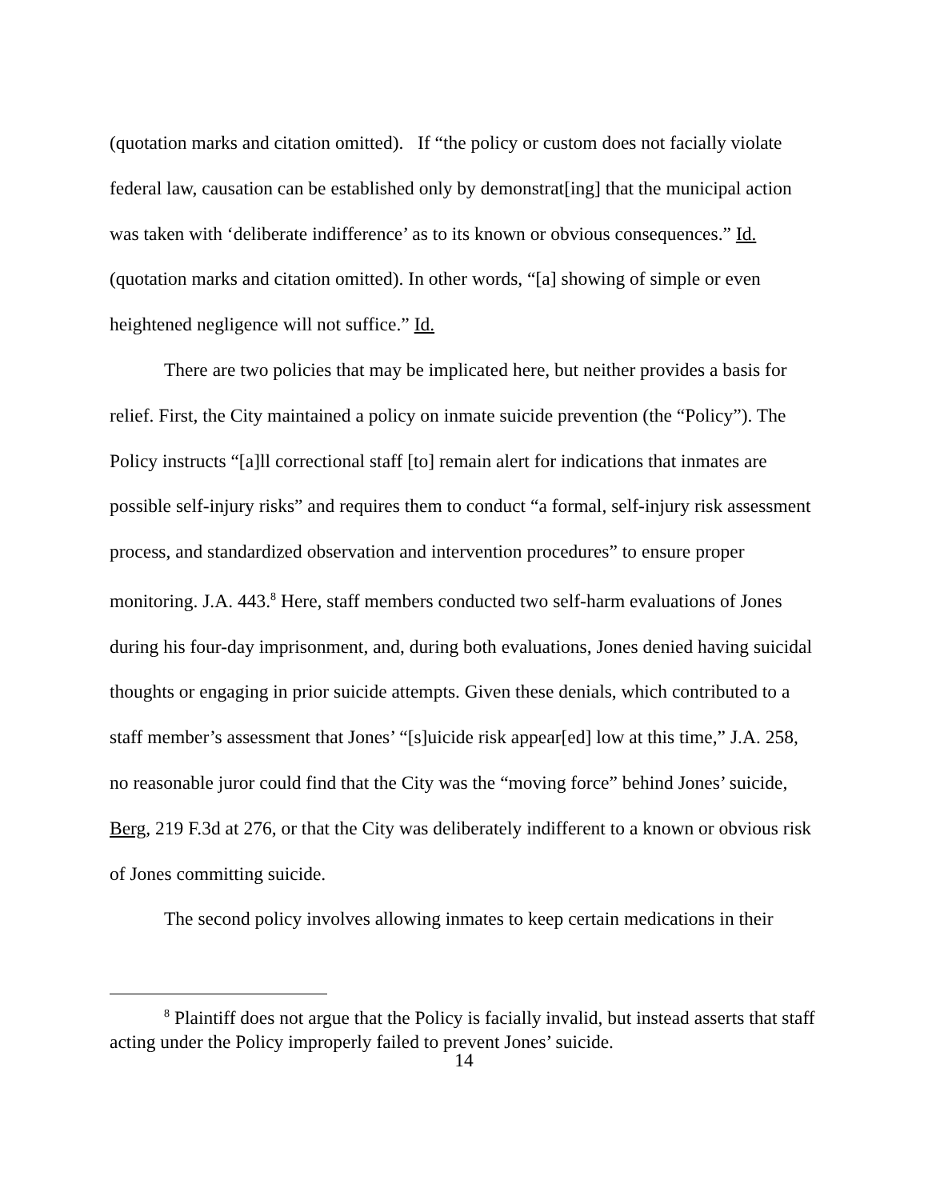(quotation marks and citation omitted). If “the policy or custom does not facially violate federal law, causation can be established only by demonstrat[ing] that the municipal action was taken with ‘deliberate indifference’ as to its known or obvious consequences.” Id. (quotation marks and citation omitted). In other words, “[a] showing of simple or even heightened negligence will not suffice.” Id.
There are two policies that may be implicated here, but neither provides a basis for relief. First, the City maintained a policy on inmate suicide prevention (the “Policy”). The Policy instructs “[a]ll correctional staff [to] remain alert for indications that inmates are possible self-injury risks” and requires them to conduct “a formal, self-injury risk assessment process, and standardized observation and intervention procedures” to ensure proper monitoring. J.A. 443.<sup>8</sup> Here, staff members conducted two self-harm evaluations of Jones during his four-day imprisonment, and, during both evaluations, Jones denied having suicidal thoughts or engaging in prior suicide attempts. Given these denials, which contributed to a staff member’s assessment that Jones’ “[s]uicide risk appear[ed] low at this time,” J.A. 258, no reasonable juror could find that the City was the “moving force” behind Jones’ suicide, Berg, 219 F.3d at 276, or that the City was deliberately indifferent to a known or obvious risk of Jones committing suicide.
The second policy involves allowing inmates to keep certain medications in their
<sup>8</sup> Plaintiff does not argue that the Policy is facially invalid, but instead asserts that staff acting under the Policy improperly failed to prevent Jones’ suicide.
14